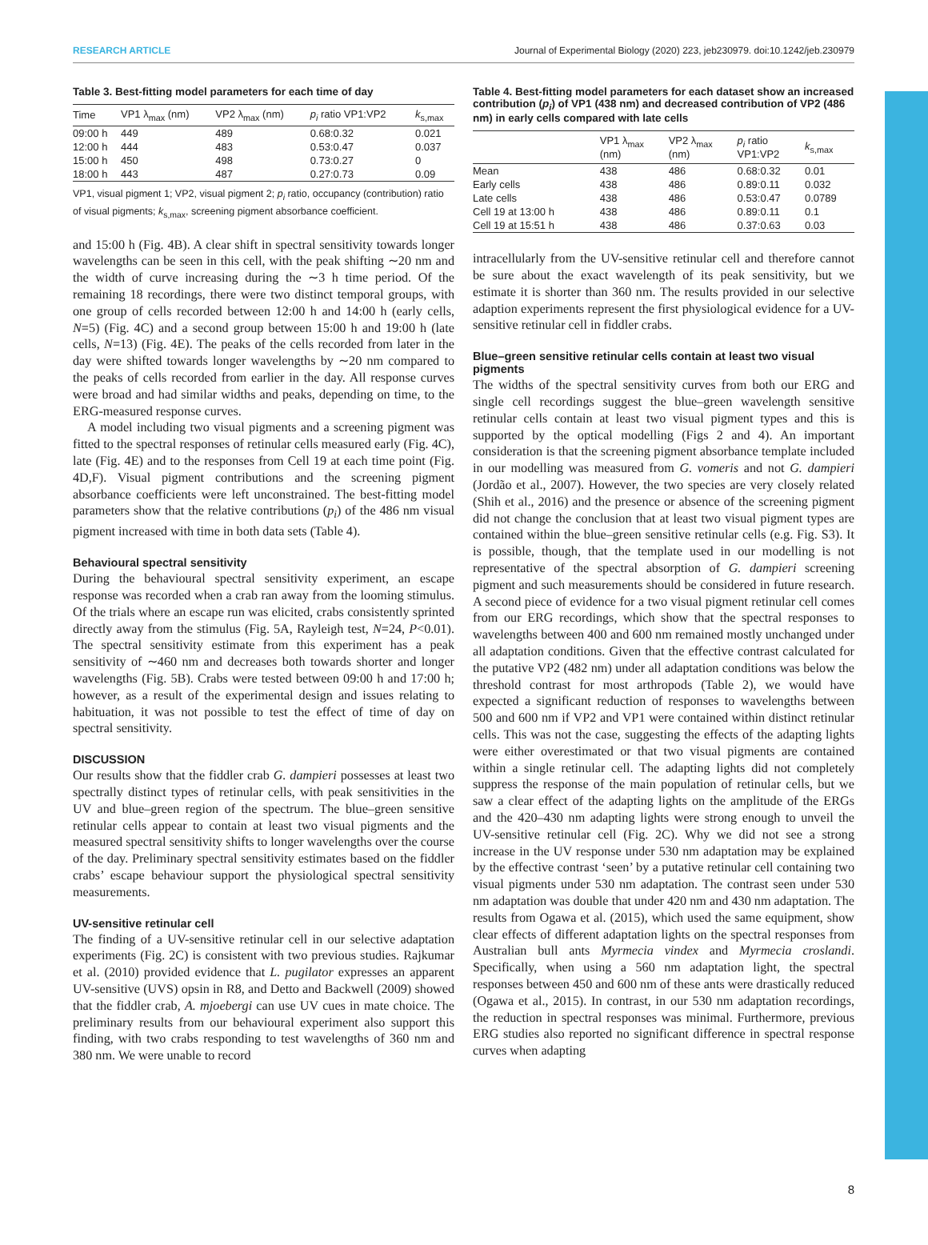RESEARCH ARTICLE Journal of Experimental Biology (2020) 223, jeb230979. doi:10.1242/jeb.230979
Table 3. Best-fitting model parameters for each time of day
| Time | VP1 λ<sub>max</sub> (nm) | VP2 λ<sub>max</sub> (nm) | p<sub>i</sub> ratio VP1:VP2 | k<sub>s,max</sub> |
| --- | --- | --- | --- | --- |
| 09:00 h | 449 | 489 | 0.68:0.32 | 0.021 |
| 12:00 h | 444 | 483 | 0.53:0.47 | 0.037 |
| 15:00 h | 450 | 498 | 0.73:0.27 | 0 |
| 18:00 h | 443 | 487 | 0.27:0.73 | 0.09 |
VP1, visual pigment 1; VP2, visual pigment 2; p<sub>i</sub> ratio, occupancy (contribution) ratio of visual pigments; k<sub>s,max</sub>, screening pigment absorbance coefficient.
and 15:00 h (Fig. 4B). A clear shift in spectral sensitivity towards longer wavelengths can be seen in this cell, with the peak shifting ∼20 nm and the width of curve increasing during the ∼3 h time period. Of the remaining 18 recordings, there were two distinct temporal groups, with one group of cells recorded between 12:00 h and 14:00 h (early cells, N=5) (Fig. 4C) and a second group between 15:00 h and 19:00 h (late cells, N=13) (Fig. 4E). The peaks of the cells recorded from later in the day were shifted towards longer wavelengths by ∼20 nm compared to the peaks of cells recorded from earlier in the day. All response curves were broad and had similar widths and peaks, depending on time, to the ERG-measured response curves.
A model including two visual pigments and a screening pigment was fitted to the spectral responses of retinular cells measured early (Fig. 4C), late (Fig. 4E) and to the responses from Cell 19 at each time point (Fig. 4D,F). Visual pigment contributions and the screening pigment absorbance coefficients were left unconstrained. The best-fitting model parameters show that the relative contributions (p<sub>i</sub>) of the 486 nm visual pigment increased with time in both data sets (Table 4).
Behavioural spectral sensitivity
During the behavioural spectral sensitivity experiment, an escape response was recorded when a crab ran away from the looming stimulus. Of the trials where an escape run was elicited, crabs consistently sprinted directly away from the stimulus (Fig. 5A, Rayleigh test, N=24, P<0.01). The spectral sensitivity estimate from this experiment has a peak sensitivity of ∼460 nm and decreases both towards shorter and longer wavelengths (Fig. 5B). Crabs were tested between 09:00 h and 17:00 h; however, as a result of the experimental design and issues relating to habituation, it was not possible to test the effect of time of day on spectral sensitivity.
DISCUSSION
Our results show that the fiddler crab G. dampieri possesses at least two spectrally distinct types of retinular cells, with peak sensitivities in the UV and blue–green region of the spectrum. The blue–green sensitive retinular cells appear to contain at least two visual pigments and the measured spectral sensitivity shifts to longer wavelengths over the course of the day. Preliminary spectral sensitivity estimates based on the fiddler crabs’ escape behaviour support the physiological spectral sensitivity measurements.
UV-sensitive retinular cell
The finding of a UV-sensitive retinular cell in our selective adaptation experiments (Fig. 2C) is consistent with two previous studies. Rajkumar et al. (2010) provided evidence that L. pugilator expresses an apparent UV-sensitive (UVS) opsin in R8, and Detto and Backwell (2009) showed that the fiddler crab, A. mjoebergi can use UV cues in mate choice. The preliminary results from our behavioural experiment also support this finding, with two crabs responding to test wavelengths of 360 nm and 380 nm. We were unable to record
Table 4. Best-fitting model parameters for each dataset show an increased contribution (p<sub>i</sub>) of VP1 (438 nm) and decreased contribution of VP2 (486 nm) in early cells compared with late cells
| | VP1 λ<sub>max</sub> (nm) | VP2 λ<sub>max</sub> (nm) | p<sub>i</sub> ratio VP1:VP2 | k<sub>s,max</sub> |
| --- | --- | --- | --- | --- |
| Mean | 438 | 486 | 0.68:0.32 | 0.01 |
| Early cells | 438 | 486 | 0.89:0.11 | 0.032 |
| Late cells | 438 | 486 | 0.53:0.47 | 0.0789 |
| Cell 19 at 13:00 h | 438 | 486 | 0.89:0.11 | 0.1 |
| Cell 19 at 15:51 h | 438 | 486 | 0.37:0.63 | 0.03 |
intracellularly from the UV-sensitive retinular cell and therefore cannot be sure about the exact wavelength of its peak sensitivity, but we estimate it is shorter than 360 nm. The results provided in our selective adaption experiments represent the first physiological evidence for a UV-sensitive retinular cell in fiddler crabs.
Blue–green sensitive retinular cells contain at least two visual pigments
The widths of the spectral sensitivity curves from both our ERG and single cell recordings suggest the blue–green wavelength sensitive retinular cells contain at least two visual pigment types and this is supported by the optical modelling (Figs 2 and 4). An important consideration is that the screening pigment absorbance template included in our modelling was measured from G. vomeris and not G. dampieri (Jordão et al., 2007). However, the two species are very closely related (Shih et al., 2016) and the presence or absence of the screening pigment did not change the conclusion that at least two visual pigment types are contained within the blue–green sensitive retinular cells (e.g. Fig. S3). It is possible, though, that the template used in our modelling is not representative of the spectral absorption of G. dampieri screening pigment and such measurements should be considered in future research. A second piece of evidence for a two visual pigment retinular cell comes from our ERG recordings, which show that the spectral responses to wavelengths between 400 and 600 nm remained mostly unchanged under all adaptation conditions. Given that the effective contrast calculated for the putative VP2 (482 nm) under all adaptation conditions was below the threshold contrast for most arthropods (Table 2), we would have expected a significant reduction of responses to wavelengths between 500 and 600 nm if VP2 and VP1 were contained within distinct retinular cells. This was not the case, suggesting the effects of the adapting lights were either overestimated or that two visual pigments are contained within a single retinular cell. The adapting lights did not completely suppress the response of the main population of retinular cells, but we saw a clear effect of the adapting lights on the amplitude of the ERGs and the 420–430 nm adapting lights were strong enough to unveil the UV-sensitive retinular cell (Fig. 2C). Why we did not see a strong increase in the UV response under 530 nm adaptation may be explained by the effective contrast ‘seen’ by a putative retinular cell containing two visual pigments under 530 nm adaptation. The contrast seen under 530 nm adaptation was double that under 420 nm and 430 nm adaptation. The results from Ogawa et al. (2015), which used the same equipment, show clear effects of different adaptation lights on the spectral responses from Australian bull ants Myrmecia vindex and Myrmecia croslandi. Specifically, when using a 560 nm adaptation light, the spectral responses between 450 and 600 nm of these ants were drastically reduced (Ogawa et al., 2015). In contrast, in our 530 nm adaptation recordings, the reduction in spectral responses was minimal. Furthermore, previous ERG studies also reported no significant difference in spectral response curves when adapting
8